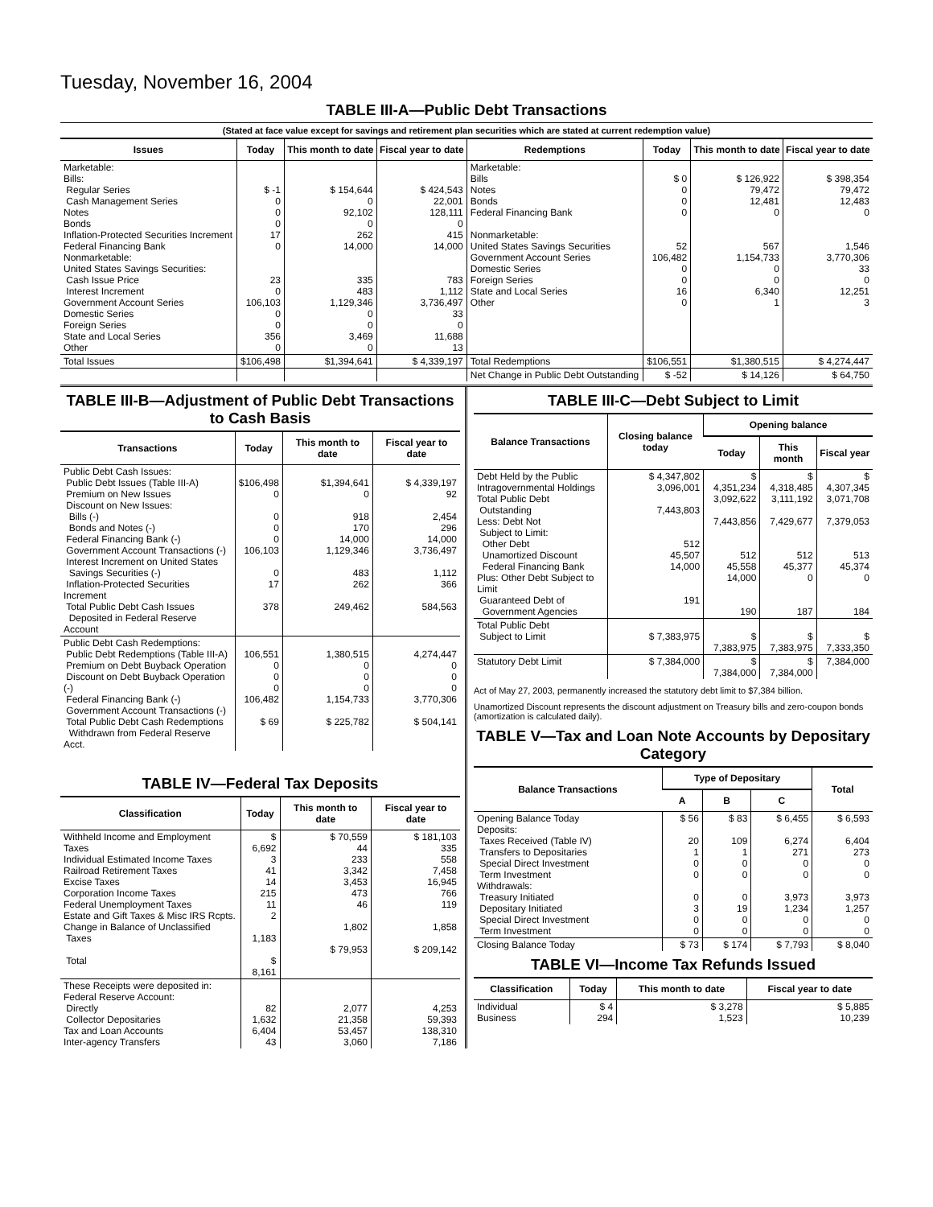Tuesday, November 16, 2004
TABLE III-A—Public Debt Transactions
(Stated at face value except for savings and retirement plan securities which are stated at current redemption value)
| Issues | Today | This month to date | Fiscal year to date | Redemptions | Today | This month to date | Fiscal year to date |
| --- | --- | --- | --- | --- | --- | --- | --- |
| Marketable: Bills: Regular Series Cash Management Series Notes Bonds Inflation-Protected Securities Increment Federal Financing Bank Nonmarketable: United States Savings Securities: Cash Issue Price Interest Increment Government Account Series Domestic Series Foreign Series State and Local Series Other | $ -1 0 0 0 17 0 23 0 106,103 0 0 356 0 | $ 154,644 0 92,102 0 262 14,000 335 483 1,129,346 0 0 3,469 0 | $ 424,543 22,001 128,111 0 415 14,000 783 1,112 3,736,497 33 0 11,688 13 | Marketable: Bills Notes Bonds Federal Financing Bank Nonmarketable: United States Savings Securities Government Account Series Domestic Series Foreign Series State and Local Series Other | $ 0 0 0 0 52 106,482 0 0 16 0 | $ 126,922 79,472 12,481 0 567 1,154,733 0 0 6,340 1 | $ 398,354 79,472 12,483 0 1,546 3,770,306 33 0 12,251 3 |
| Total Issues | $106,498 | $1,394,641 | $ 4,339,197 | Total Redemptions | $106,551 | $1,380,515 | $ 4,274,447 |
| | | | | Net Change in Public Debt Outstanding | $ -52 | $ 14,126 | $ 64,750 |
TABLE III-B—Adjustment of Public Debt Transactions to Cash Basis
| Transactions | Today | This month to date | Fiscal year to date |
| --- | --- | --- | --- |
| Public Debt Cash Issues: Public Debt Issues (Table III-A) Premium on New Issues Discount on New Issues: Bills (-) Bonds and Notes (-) Federal Financing Bank (-) Government Account Transactions (-) Interest Increment on United States Savings Securities (-) Inflation-Protected Securities Increment Total Public Debt Cash Issues Deposited in Federal Reserve Account | $106,498 0 0 0 0 106,103 0 17 378 | $1,394,641 0 918 170 14,000 1,129,346 483 262 249,462 | $ 4,339,197 92 2,454 296 14,000 3,736,497 1,112 366 584,563 |
| Public Debt Cash Redemptions: Public Debt Redemptions (Table III-A) Premium on Debt Buyback Operation Discount on Debt Buyback Operation (-) Federal Financing Bank (-) Government Account Transactions (-) Total Public Debt Cash Redemptions Withdrawn from Federal Reserve Acct. | 106,551 0 0 0 106,482 $ 69 | 1,380,515 0 0 0 1,154,733 $ 225,782 | 4,274,447 0 0 0 3,770,306 $ 504,141 |
TABLE IV—Federal Tax Deposits
| Classification | Today | This month to date | Fiscal year to date |
| --- | --- | --- | --- |
| Withheld Income and Employment Taxes Individual Estimated Income Taxes Railroad Retirement Taxes Excise Taxes Corporation Income Taxes Federal Unemployment Taxes Estate and Gift Taxes & Misc IRS Rcpts. Change in Balance of Unclassified Taxes Total | $ 6,692 3 41 14 215 11 2 1,183 $ 8,161 | $ 70,559 44 233 3,342 3,453 473 46 1,802 $ 79,953 | $ 181,103 335 558 7,458 16,945 766 119 1,858 $ 209,142 |
| These Receipts were deposited in: Federal Reserve Account: Directly Collector Depositaries Tax and Loan Accounts Inter-agency Transfers | 82 1,632 6,404 43 | 2,077 21,358 53,457 3,060 | 4,253 59,393 138,310 7,186 |
TABLE III-C—Debt Subject to Limit
| Balance Transactions | Closing balance today | Opening balance | | |
| --- | --- | --- | --- | --- |
| | | Today | This month | Fiscal year |
| Debt Held by the Public Intragovernmental Holdings Total Public Debt Outstanding Less: Debt Not Subject to Limit: Other Debt Unamortized Discount Federal Financing Bank Plus: Other Debt Subject to Limit Guaranteed Debt of Government Agencies | $ 4,347,802 3,096,001 7,443,803 512 45,507 14,000 191 | $ 4,351,234 3,092,622 7,443,856 512 45,558 14,000 190 | $ 4,318,485 3,111,192 7,429,677 512 45,377 0 187 | $ 4,307,345 3,071,708 7,379,053 513 45,374 0 184 |
| Total Public Debt Subject to Limit | $ 7,383,975 | $ 7,383,975 | $ 7,383,975 | $ 7,333,350 |
| Statutory Debt Limit | $ 7,384,000 | $ 7,384,000 | $ 7,384,000 | 7,384,000 |
Act of May 27, 2003, permanently increased the statutory debt limit to $7,384 billion.
Unamortized Discount represents the discount adjustment on Treasury bills and zero-coupon bonds (amortization is calculated daily).
TABLE V—Tax and Loan Note Accounts by Depositary Category
| Balance Transactions | Type of Depositary | | | Total |
| --- | --- | --- | --- | --- |
| | A | B | C | |
| Opening Balance Today Deposits: Taxes Received (Table IV) Transfers to Depositaries Special Direct Investment Term Investment Withdrawals: Treasury Initiated Depositary Initiated Special Direct Investment Term Investment | $ 56 20 1 0 0 0 3 0 0 | $ 83 109 1 0 0 0 19 0 0 | $ 6,455 6,274 271 0 0 3,973 1,234 0 0 | $ 6,593 6,404 273 0 0 3,973 1,257 0 0 |
| Closing Balance Today | $ 73 | $ 174 | $ 7,793 | $ 8,040 |
TABLE VI—Income Tax Refunds Issued
| Classification | Today | This month to date | Fiscal year to date |
| --- | --- | --- | --- |
| Individual Business | $ 4 294 | $ 3,278 1,523 | $ 5,885 10,239 |